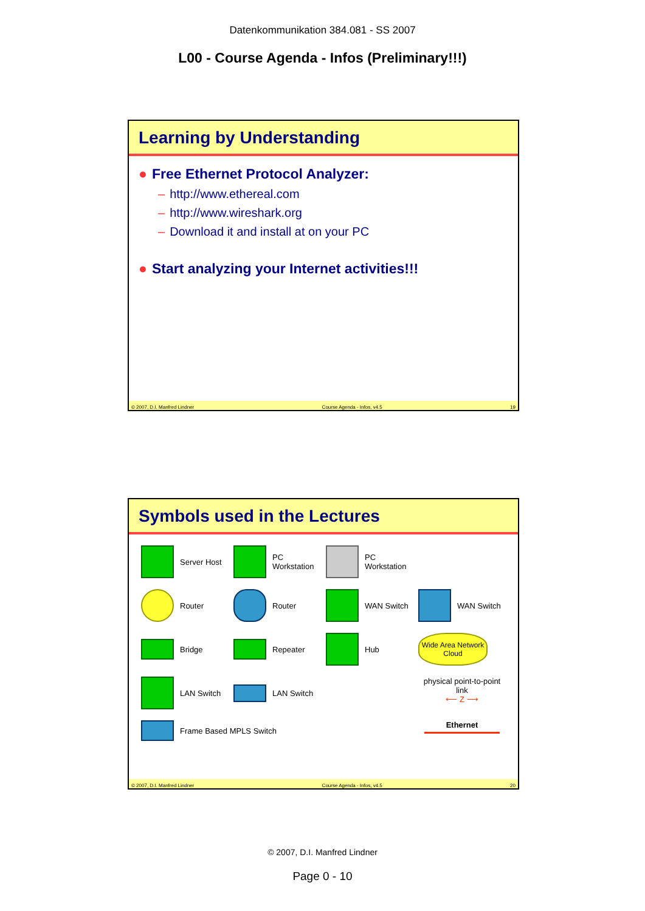Datenkommunikation 384.081 - SS 2007
L00 - Course Agenda - Infos (Preliminary!!!)
Learning by Understanding
● Free Ethernet Protocol Analyzer:
– http://www.ethereal.com
– http://www.wireshark.org
– Download it and install at on your PC
● Start analyzing your Internet activities!!!
© 2007, D.I. Manfred Lindner Course Agenda - Infos, v4.5 19
Symbols used in the Lectures
Server Host
PC Workstation
PC Workstation
Router
Router
WAN Switch
WAN Switch
Bridge
Repeater
Hub
Wide Area Network Cloud
LAN Switch
LAN Switch
physical point-to-point link
⟵ Z ⟶
Frame Based MPLS Switch
Ethernet
© 2007, D.I. Manfred Lindner Course Agenda - Infos, v4.5 20
© 2007, D.I. Manfred Lindner
Page 0 - 10